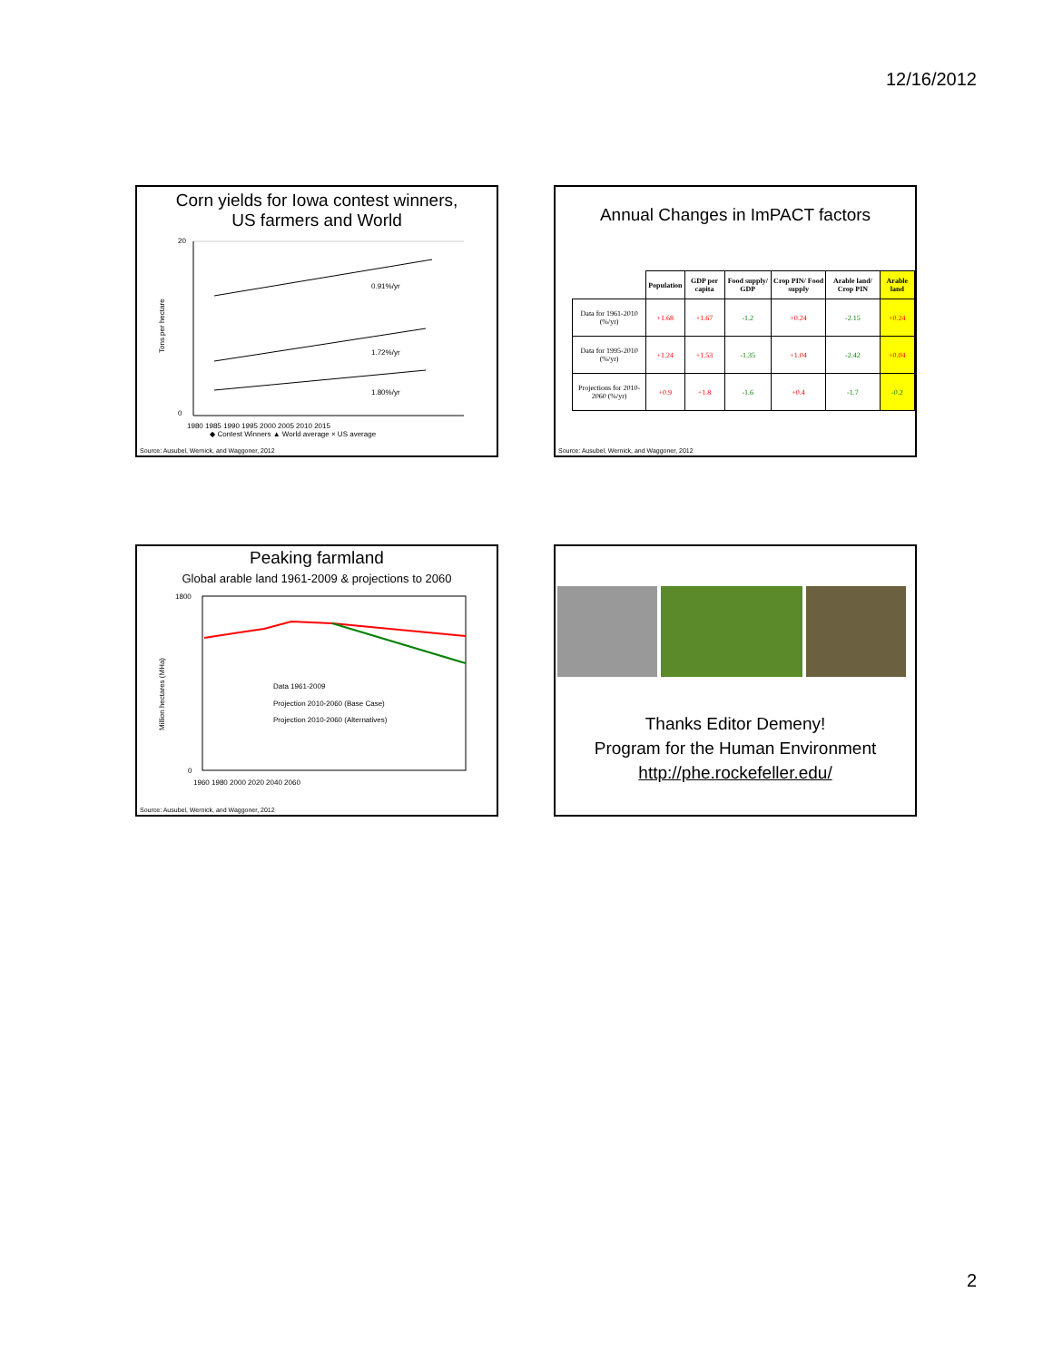12/16/2012
Corn yields for Iowa contest winners,
US farmers and World
0.91%/yr
1.72%/yr
1.80%/yr
Tons per hectare
20
0
1980 1985 1990 1995 2000 2005 2010 2015
◆ Contest Winners ▲ World average × US average
Source: Ausubel, Wernick, and Waggoner, 2012
Annual Changes in ImPACT factors
| | Population | GDP per capita | Food supply/ GDP | Crop PIN/ Food supply | Arable land/ Crop PIN | Arable land |
| --- | --- | --- | --- | --- | --- | --- |
| Data for 1961-2010 (%/yr) | +1.68 | +1.67 | -1.2 | +0.24 | -2.15 | +0.24 |
| Data for 1995-2010 (%/yr) | +1.24 | +1.53 | -1.35 | +1.04 | -2.42 | +0.04 |
| Projections for 2010-2060 (%/yr) | +0.9 | +1.8 | -1.6 | +0.4 | -1.7 | -0.2 |
Source: Ausubel, Wernick, and Waggoner, 2012
Peaking farmland
Global arable land 1961-2009 & projections to 2060
Data 1961-2009
Projection 2010-2060 (Base Case)
Projection 2010-2060 (Alternatives)
Million hectares (MHa)
1800
0
1960 1980 2000 2020 2040 2060
Source: Ausubel, Wernick, and Waggoner, 2012
Thanks Editor Demeny!
Program for the Human Environment
http://phe.rockefeller.edu/
2